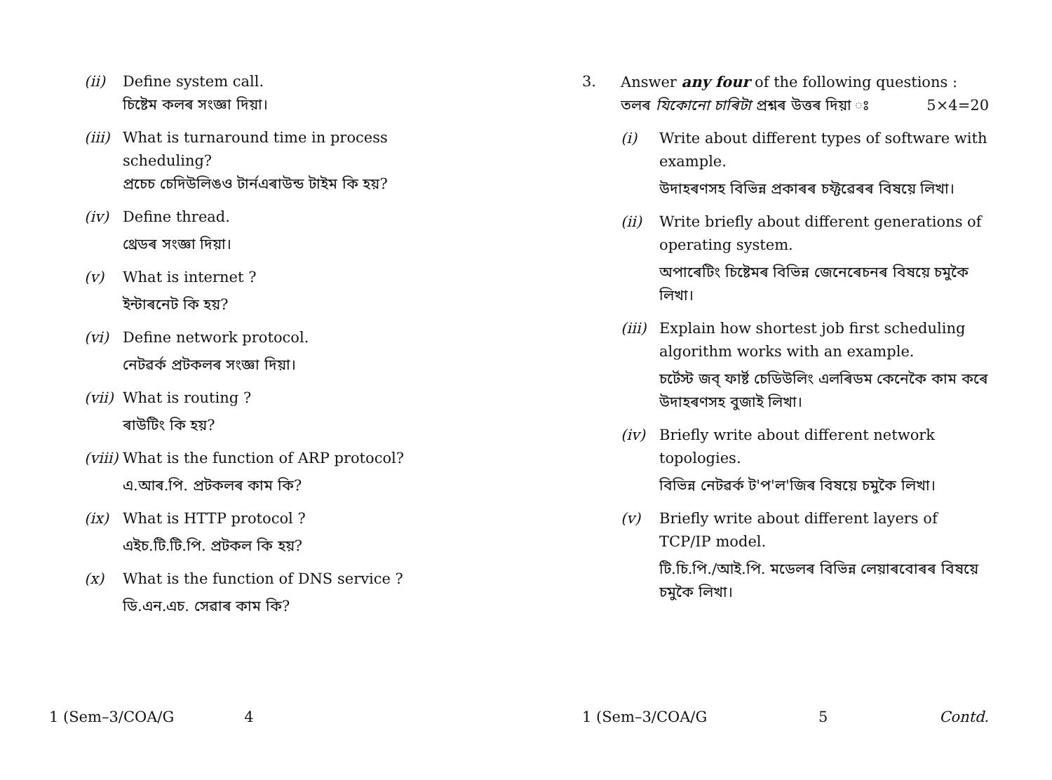(ii) Define system call.
চিষ্টেম কলৰ সংজ্ঞা দিয়া।
(iii)
What is turnaround time in process scheduling?
প্ৰচেচ চেদিউলিঙও টার্নএৰাউন্ড টাইম কি হয়?
(iv) Define thread.
থ্ৰেডৰ সংজ্ঞা দিয়া।
(v) What is internet ?
ইন্টাৰনেট কি হয়?
(vi) Define network protocol.
নেটৱৰ্ক প্ৰটকলৰ সংজ্ঞা দিয়া।
(vii)
What is routing ?
ৰাউটিং কি হয়?
(viii)
What is the function of ARP protocol?
এ.আৰ.পি. প্ৰটকলৰ কাম কি?
(ix) What is HTTP protocol ?
এইচ.টি.টি.পি. প্ৰটকল কি হয়?
(x) What is the function of DNS service ?
ডি.এন.এচ. সেৱাৰ কাম কি?
1 (Sem–3/COA/G 4
3. Answer any four of the following questions : 5×4=20
তলৰ যিকোনো চাৰিটা প্ৰশ্নৰ উত্তৰ দিয়া ঃ
(i) Write about different types of software with example.
উদাহৰণসহ বিভিন্ন প্ৰকাৰৰ চফ্টৱেৰৰ বিষয়ে লিখা।
(ii) Write briefly about different generations of operating system.
অপাৰেটিং চিষ্টেমৰ বিভিন্ন জেনেৰেচনৰ বিষয়ে চমুকৈ লিখা।
(iii)
Explain how shortest job first scheduling algorithm works with an example.
চৰ্টেস্ট জব্ ফাৰ্ষ্ট চেডিউলিং এলৰিডম কেনেকৈ কাম কৰে উদাহৰণসহ বুজাই লিখা।
(iv) Briefly write about different network topologies.
বিভিন্ন নেটৱৰ্ক ট'প'ল'জিৰ বিষয়ে চমুকৈ লিখা।
(v) Briefly write about different layers of TCP/IP model.
টি.চি.পি./আই.পি. মডেলৰ বিভিন্ন লেয়াৰবোৰৰ বিষয়ে চমুকৈ লিখা।
1 (Sem–3/COA/G 5 Contd.